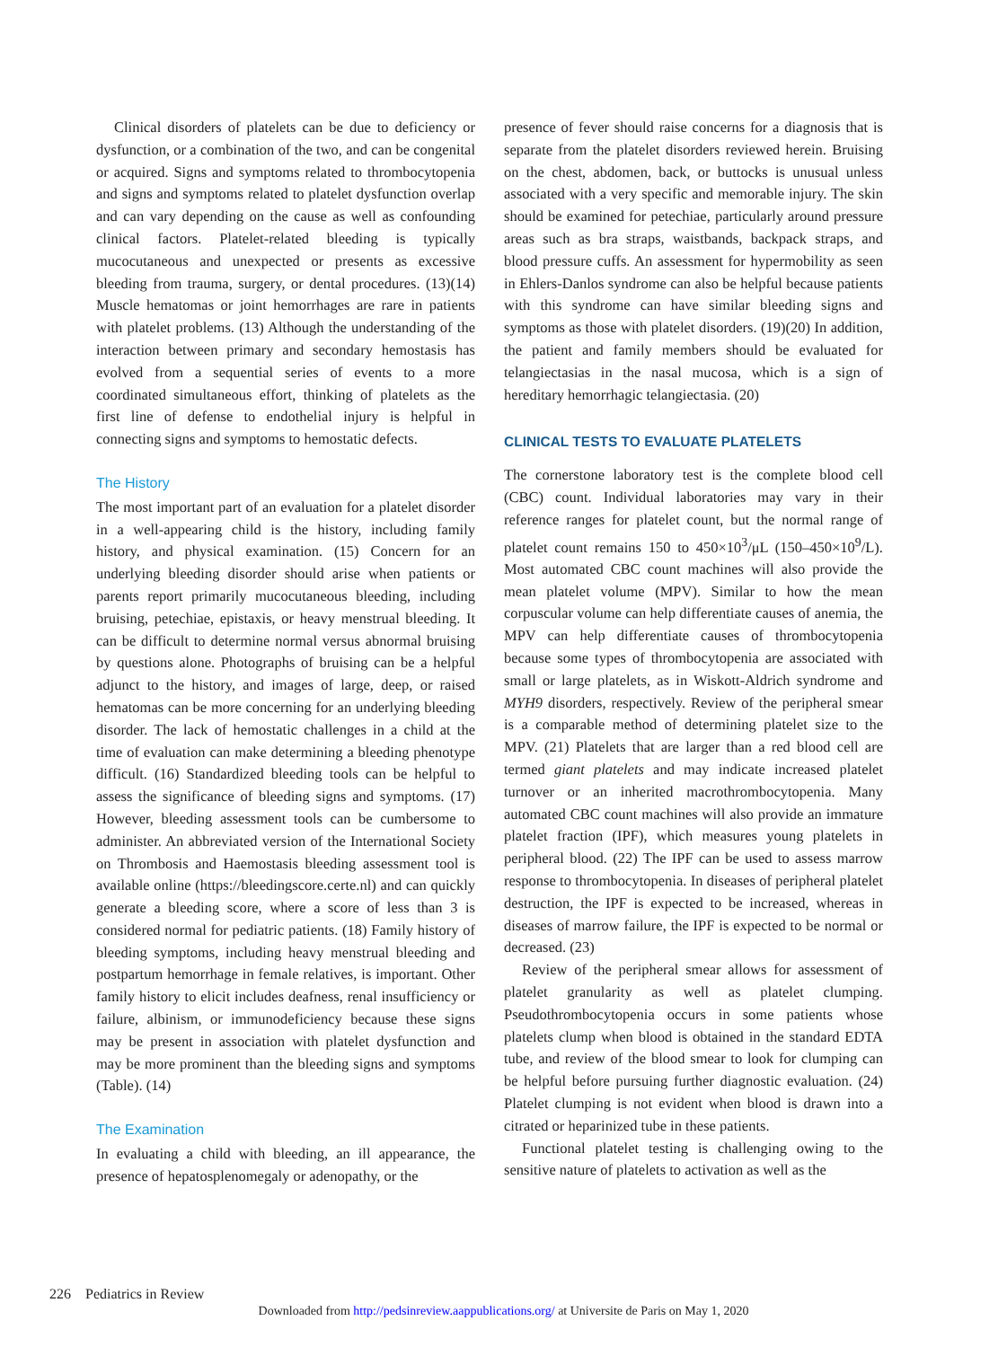Clinical disorders of platelets can be due to deficiency or dysfunction, or a combination of the two, and can be congenital or acquired. Signs and symptoms related to thrombocytopenia and signs and symptoms related to platelet dysfunction overlap and can vary depending on the cause as well as confounding clinical factors. Platelet-related bleeding is typically mucocutaneous and unexpected or presents as excessive bleeding from trauma, surgery, or dental procedures. (13)(14) Muscle hematomas or joint hemorrhages are rare in patients with platelet problems. (13) Although the understanding of the interaction between primary and secondary hemostasis has evolved from a sequential series of events to a more coordinated simultaneous effort, thinking of platelets as the first line of defense to endothelial injury is helpful in connecting signs and symptoms to hemostatic defects.
The History
The most important part of an evaluation for a platelet disorder in a well-appearing child is the history, including family history, and physical examination. (15) Concern for an underlying bleeding disorder should arise when patients or parents report primarily mucocutaneous bleeding, including bruising, petechiae, epistaxis, or heavy menstrual bleeding. It can be difficult to determine normal versus abnormal bruising by questions alone. Photographs of bruising can be a helpful adjunct to the history, and images of large, deep, or raised hematomas can be more concerning for an underlying bleeding disorder. The lack of hemostatic challenges in a child at the time of evaluation can make determining a bleeding phenotype difficult. (16) Standardized bleeding tools can be helpful to assess the significance of bleeding signs and symptoms. (17) However, bleeding assessment tools can be cumbersome to administer. An abbreviated version of the International Society on Thrombosis and Haemostasis bleeding assessment tool is available online (https://bleedingscore.certe.nl) and can quickly generate a bleeding score, where a score of less than 3 is considered normal for pediatric patients. (18) Family history of bleeding symptoms, including heavy menstrual bleeding and postpartum hemorrhage in female relatives, is important. Other family history to elicit includes deafness, renal insufficiency or failure, albinism, or immunodeficiency because these signs may be present in association with platelet dysfunction and may be more prominent than the bleeding signs and symptoms (Table). (14)
The Examination
In evaluating a child with bleeding, an ill appearance, the presence of hepatosplenomegaly or adenopathy, or the
presence of fever should raise concerns for a diagnosis that is separate from the platelet disorders reviewed herein. Bruising on the chest, abdomen, back, or buttocks is unusual unless associated with a very specific and memorable injury. The skin should be examined for petechiae, particularly around pressure areas such as bra straps, waistbands, backpack straps, and blood pressure cuffs. An assessment for hypermobility as seen in Ehlers-Danlos syndrome can also be helpful because patients with this syndrome can have similar bleeding signs and symptoms as those with platelet disorders. (19)(20) In addition, the patient and family members should be evaluated for telangiectasias in the nasal mucosa, which is a sign of hereditary hemorrhagic telangiectasia. (20)
CLINICAL TESTS TO EVALUATE PLATELETS
The cornerstone laboratory test is the complete blood cell (CBC) count. Individual laboratories may vary in their reference ranges for platelet count, but the normal range of platelet count remains 150 to 450×10<sup>3</sup>/μL (150–450×10<sup>9</sup>/L). Most automated CBC count machines will also provide the mean platelet volume (MPV). Similar to how the mean corpuscular volume can help differentiate causes of anemia, the MPV can help differentiate causes of thrombocytopenia because some types of thrombocytopenia are associated with small or large platelets, as in Wiskott-Aldrich syndrome and MYH9 disorders, respectively. Review of the peripheral smear is a comparable method of determining platelet size to the MPV. (21) Platelets that are larger than a red blood cell are termed giant platelets and may indicate increased platelet turnover or an inherited macrothrombocytopenia. Many automated CBC count machines will also provide an immature platelet fraction (IPF), which measures young platelets in peripheral blood. (22) The IPF can be used to assess marrow response to thrombocytopenia. In diseases of peripheral platelet destruction, the IPF is expected to be increased, whereas in diseases of marrow failure, the IPF is expected to be normal or decreased. (23)
Review of the peripheral smear allows for assessment of platelet granularity as well as platelet clumping. Pseudothrombocytopenia occurs in some patients whose platelets clump when blood is obtained in the standard EDTA tube, and review of the blood smear to look for clumping can be helpful before pursuing further diagnostic evaluation. (24) Platelet clumping is not evident when blood is drawn into a citrated or heparinized tube in these patients.
Functional platelet testing is challenging owing to the sensitive nature of platelets to activation as well as the
226 Pediatrics in Review
Downloaded from http://pedsinreview.aappublications.org/ at Universite de Paris on May 1, 2020